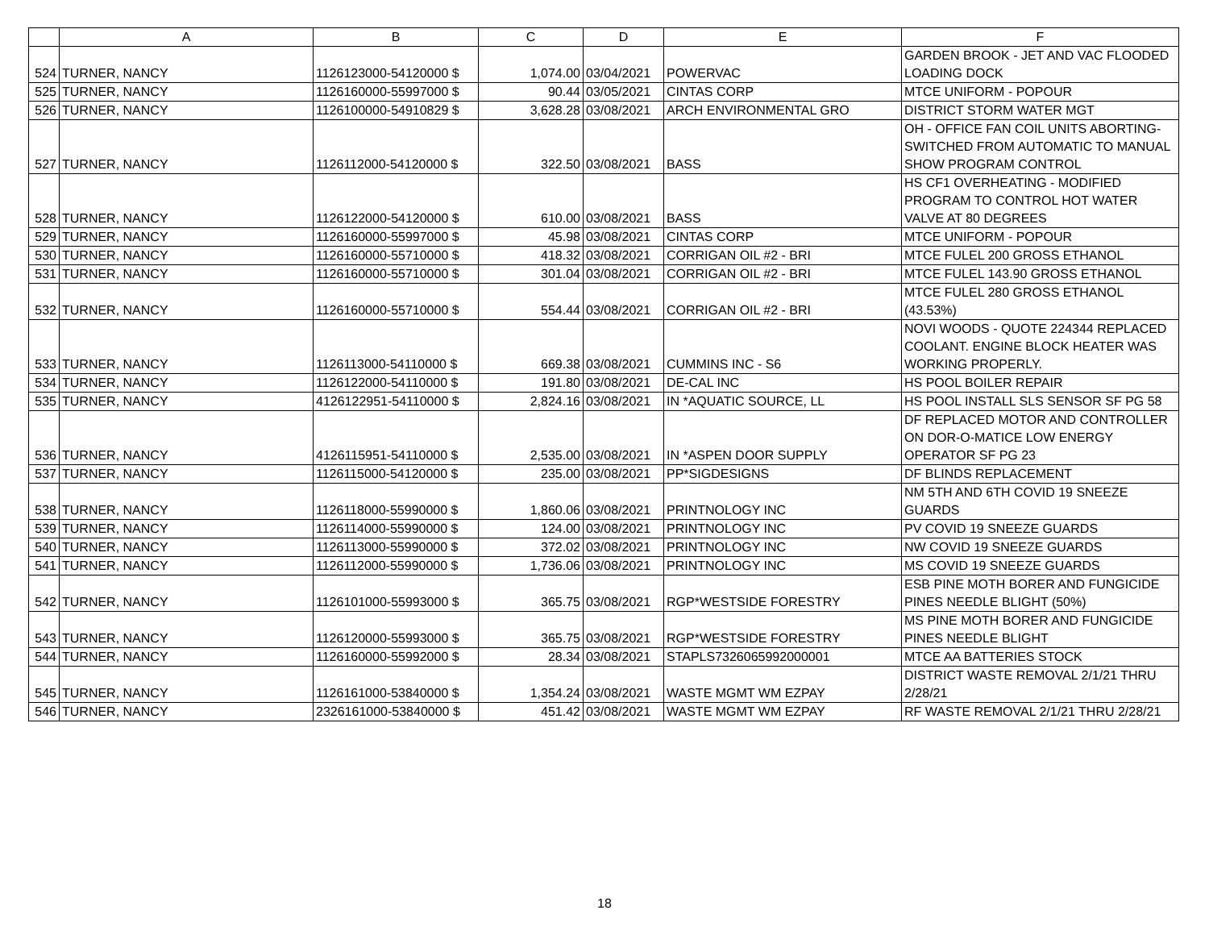| | A | B | C | D | E | F |
| --- | --- | --- | --- | --- | --- | --- |
| 524 | TURNER, NANCY | 1126123000-54120000 $ | 1,074.00 | 03/04/2021 | POWERVAC | GARDEN BROOK - JET AND VAC FLOODED LOADING DOCK |
| 525 | TURNER, NANCY | 1126160000-55997000 $ | 90.44 | 03/05/2021 | CINTAS CORP | MTCE UNIFORM - POPOUR |
| 526 | TURNER, NANCY | 1126100000-54910829 $ | 3,628.28 | 03/08/2021 | ARCH ENVIRONMENTAL GRO | DISTRICT STORM WATER MGT |
| 527 | TURNER, NANCY | 1126112000-54120000 $ | 322.50 | 03/08/2021 | BASS | OH - OFFICE FAN COIL UNITS ABORTING- SWITCHED FROM AUTOMATIC TO MANUAL SHOW PROGRAM CONTROL |
| 528 | TURNER, NANCY | 1126122000-54120000 $ | 610.00 | 03/08/2021 | BASS | HS CF1 OVERHEATING - MODIFIED PROGRAM TO CONTROL HOT WATER VALVE AT 80 DEGREES |
| 529 | TURNER, NANCY | 1126160000-55997000 $ | 45.98 | 03/08/2021 | CINTAS CORP | MTCE UNIFORM - POPOUR |
| 530 | TURNER, NANCY | 1126160000-55710000 $ | 418.32 | 03/08/2021 | CORRIGAN OIL #2 - BRI | MTCE FULEL 200 GROSS ETHANOL |
| 531 | TURNER, NANCY | 1126160000-55710000 $ | 301.04 | 03/08/2021 | CORRIGAN OIL #2 - BRI | MTCE FULEL 143.90 GROSS ETHANOL |
| 532 | TURNER, NANCY | 1126160000-55710000 $ | 554.44 | 03/08/2021 | CORRIGAN OIL #2 - BRI | MTCE FULEL 280 GROSS ETHANOL (43.53%) |
| 533 | TURNER, NANCY | 1126113000-54110000 $ | 669.38 | 03/08/2021 | CUMMINS INC - S6 | NOVI WOODS - QUOTE 224344 REPLACED COOLANT. ENGINE BLOCK HEATER WAS WORKING PROPERLY. |
| 534 | TURNER, NANCY | 1126122000-54110000 $ | 191.80 | 03/08/2021 | DE-CAL INC | HS POOL BOILER REPAIR |
| 535 | TURNER, NANCY | 4126122951-54110000 $ | 2,824.16 | 03/08/2021 | IN *AQUATIC SOURCE, LL | HS POOL INSTALL SLS SENSOR SF PG 58 |
| 536 | TURNER, NANCY | 4126115951-54110000 $ | 2,535.00 | 03/08/2021 | IN *ASPEN DOOR SUPPLY | DF REPLACED MOTOR AND CONTROLLER ON DOR-O-MATICE LOW ENERGY OPERATOR SF PG 23 |
| 537 | TURNER, NANCY | 1126115000-54120000 $ | 235.00 | 03/08/2021 | PP*SIGDESIGNS | DF BLINDS REPLACEMENT |
| 538 | TURNER, NANCY | 1126118000-55990000 $ | 1,860.06 | 03/08/2021 | PRINTNOLOGY INC | NM 5TH AND 6TH COVID 19 SNEEZE GUARDS |
| 539 | TURNER, NANCY | 1126114000-55990000 $ | 124.00 | 03/08/2021 | PRINTNOLOGY INC | PV COVID 19 SNEEZE GUARDS |
| 540 | TURNER, NANCY | 1126113000-55990000 $ | 372.02 | 03/08/2021 | PRINTNOLOGY INC | NW COVID 19 SNEEZE GUARDS |
| 541 | TURNER, NANCY | 1126112000-55990000 $ | 1,736.06 | 03/08/2021 | PRINTNOLOGY INC | MS COVID 19 SNEEZE GUARDS |
| 542 | TURNER, NANCY | 1126101000-55993000 $ | 365.75 | 03/08/2021 | RGP*WESTSIDE FORESTRY | ESB PINE MOTH BORER AND FUNGICIDE PINES NEEDLE BLIGHT (50%) |
| 543 | TURNER, NANCY | 1126120000-55993000 $ | 365.75 | 03/08/2021 | RGP*WESTSIDE FORESTRY | MS PINE MOTH BORER AND FUNGICIDE PINES NEEDLE BLIGHT |
| 544 | TURNER, NANCY | 1126160000-55992000 $ | 28.34 | 03/08/2021 | STAPLS7326065992000001 | MTCE AA BATTERIES STOCK |
| 545 | TURNER, NANCY | 1126161000-53840000 $ | 1,354.24 | 03/08/2021 | WASTE MGMT WM EZPAY | DISTRICT WASTE REMOVAL 2/1/21 THRU 2/28/21 |
| 546 | TURNER, NANCY | 2326161000-53840000 $ | 451.42 | 03/08/2021 | WASTE MGMT WM EZPAY | RF WASTE REMOVAL 2/1/21 THRU 2/28/21 |
18